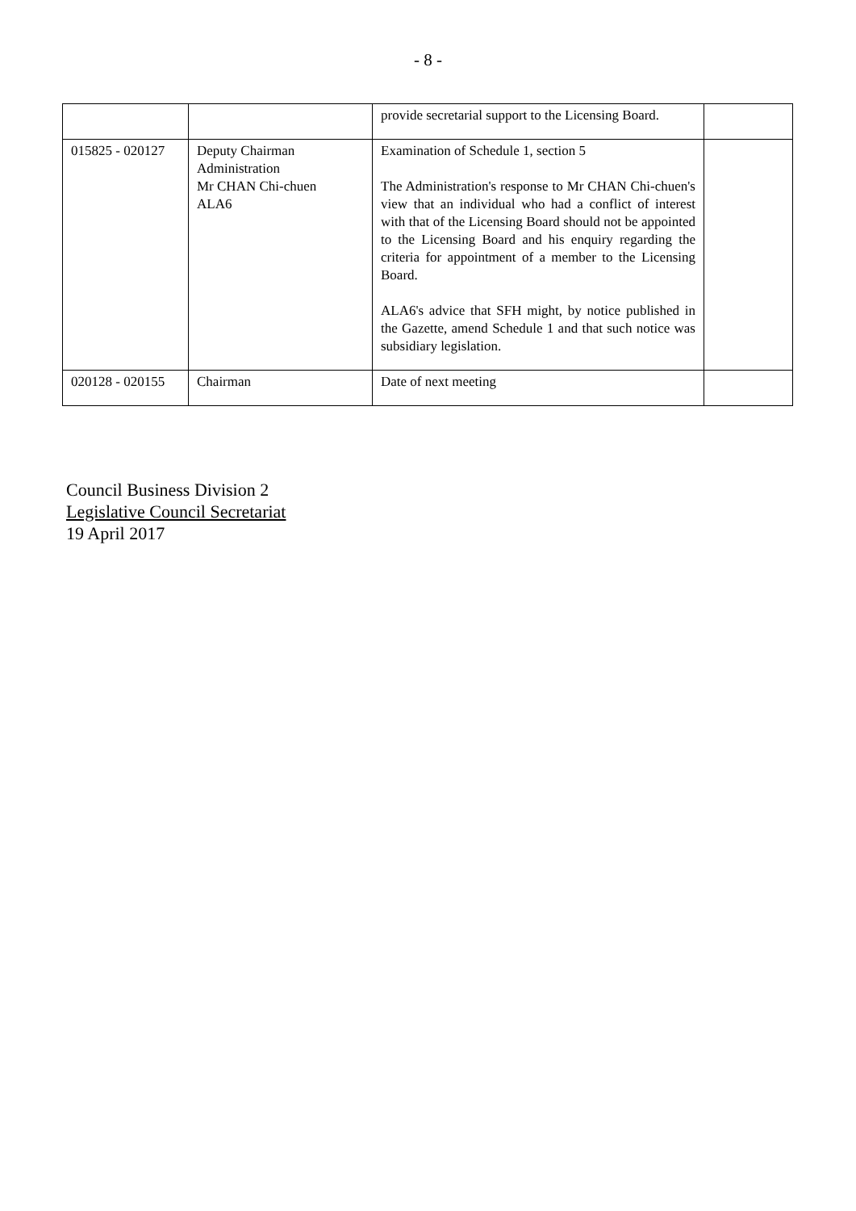- 8 -
| | | provide secretarial support to the Licensing Board. | |
| 015825 - 020127 | Deputy Chairman Administration Mr CHAN Chi-chuen ALA6 | Examination of Schedule 1, section 5 The Administration's response to Mr CHAN Chi-chuen's view that an individual who had a conflict of interest with that of the Licensing Board should not be appointed to the Licensing Board and his enquiry regarding the criteria for appointment of a member to the Licensing Board. ALA6's advice that SFH might, by notice published in the Gazette, amend Schedule 1 and that such notice was subsidiary legislation. | |
| 020128 - 020155 | Chairman | Date of next meeting | |
Council Business Division 2
Legislative Council Secretariat
19 April 2017